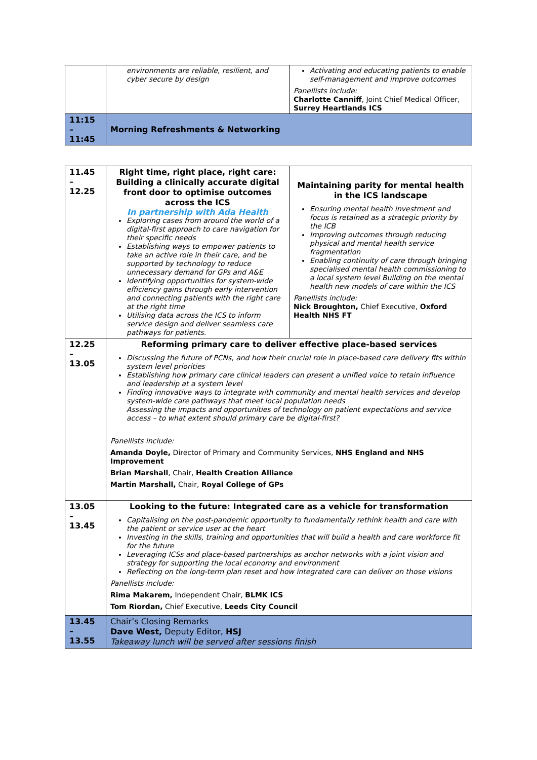| | environments are reliable, resilient, and cyber secure by design | Activating and educating patients to enable self-management and improve outcomes Panellists include: Charlotte Canniff , Joint Chief Medical Officer, Surrey Heartlands ICS |
| 11:15 – 11:45 | Morning Refreshments & Networking | |
| 11.45 – 12.25 | Right time, right place, right care: Building a clinically accurate digital front door to optimise outcomes across the ICS In partnership with Ada Health Exploring cases from around the world of a digital-first approach to care navigation for their specific needs Establishing ways to empower patients to take an active role in their care, and be supported by technology to reduce unnecessary demand for GPs and A&E Identifying opportunities for system-wide efficiency gains through early intervention and connecting patients with the right care at the right time Utilising data across the ICS to inform service design and deliver seamless care pathways for patients. | Maintaining parity for mental health in the ICS landscape Ensuring mental health investment and focus is retained as a strategic priority by the ICB Improving outcomes through reducing physical and mental health service fragmentation Enabling continuity of care through bringing specialised mental health commissioning to a local system level Building on the mental health new models of care within the ICS Panellists include: Nick Broughton, Chief Executive, Oxford Health NHS FT |
| 12.25 – 13.05 | Reforming primary care to deliver effective place-based services Discussing the future of PCNs, and how their crucial role in place-based care delivery fits within system level priorities Establishing how primary care clinical leaders can present a unified voice to retain influence and leadership at a system level Finding innovative ways to integrate with community and mental health services and develop system-wide care pathways that meet local population needs Assessing the impacts and opportunities of technology on patient expectations and service access – to what extent should primary care be digital-first? Panellists include: Amanda Doyle, Director of Primary and Community Services, NHS England and NHS Improvement Brian Marshall , Chair, Health Creation Alliance Martin Marshall, Chair, Royal College of GPs | |
| 13.05 – 13.45 | Looking to the future: Integrated care as a vehicle for transformation Capitalising on the post-pandemic opportunity to fundamentally rethink health and care with the patient or service user at the heart Investing in the skills, training and opportunities that will build a health and care workforce fit for the future Leveraging ICSs and place-based partnerships as anchor networks with a joint vision and strategy for supporting the local economy and environment Reflecting on the long-term plan reset and how integrated care can deliver on those visions Panellists include: Rima Makarem, Independent Chair, BLMK ICS Tom Riordan, Chief Executive, Leeds City Council | |
| 13.45 – 13.55 | Chair’s Closing Remarks Dave West, Deputy Editor, HSJ Takeaway lunch will be served after sessions finish | |